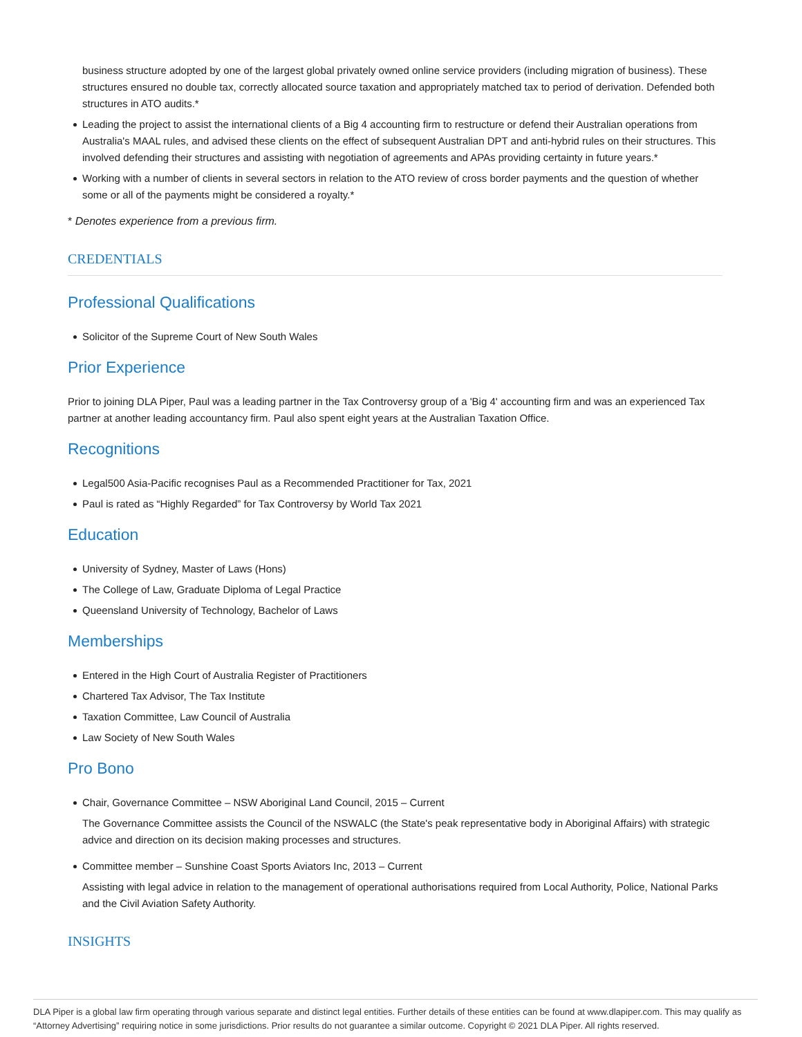business structure adopted by one of the largest global privately owned online service providers (including migration of business). These structures ensured no double tax, correctly allocated source taxation and appropriately matched tax to period of derivation. Defended both structures in ATO audits.*
Leading the project to assist the international clients of a Big 4 accounting firm to restructure or defend their Australian operations from Australia's MAAL rules, and advised these clients on the effect of subsequent Australian DPT and anti-hybrid rules on their structures. This involved defending their structures and assisting with negotiation of agreements and APAs providing certainty in future years.*
Working with a number of clients in several sectors in relation to the ATO review of cross border payments and the question of whether some or all of the payments might be considered a royalty.*
* Denotes experience from a previous firm.
CREDENTIALS
Professional Qualifications
Solicitor of the Supreme Court of New South Wales
Prior Experience
Prior to joining DLA Piper, Paul was a leading partner in the Tax Controversy group of a 'Big 4' accounting firm and was an experienced Tax partner at another leading accountancy firm. Paul also spent eight years at the Australian Taxation Office.
Recognitions
Legal500 Asia-Pacific recognises Paul as a Recommended Practitioner for Tax, 2021
Paul is rated as “Highly Regarded” for Tax Controversy by World Tax 2021
Education
University of Sydney, Master of Laws (Hons)
The College of Law, Graduate Diploma of Legal Practice
Queensland University of Technology, Bachelor of Laws
Memberships
Entered in the High Court of Australia Register of Practitioners
Chartered Tax Advisor, The Tax Institute
Taxation Committee, Law Council of Australia
Law Society of New South Wales
Pro Bono
Chair, Governance Committee – NSW Aboriginal Land Council, 2015 – Current
The Governance Committee assists the Council of the NSWALC (the State's peak representative body in Aboriginal Affairs) with strategic advice and direction on its decision making processes and structures.
Committee member – Sunshine Coast Sports Aviators Inc, 2013 – Current
Assisting with legal advice in relation to the management of operational authorisations required from Local Authority, Police, National Parks and the Civil Aviation Safety Authority.
INSIGHTS
DLA Piper is a global law firm operating through various separate and distinct legal entities. Further details of these entities can be found at www.dlapiper.com. This may qualify as “Attorney Advertising” requiring notice in some jurisdictions. Prior results do not guarantee a similar outcome. Copyright © 2021 DLA Piper. All rights reserved.